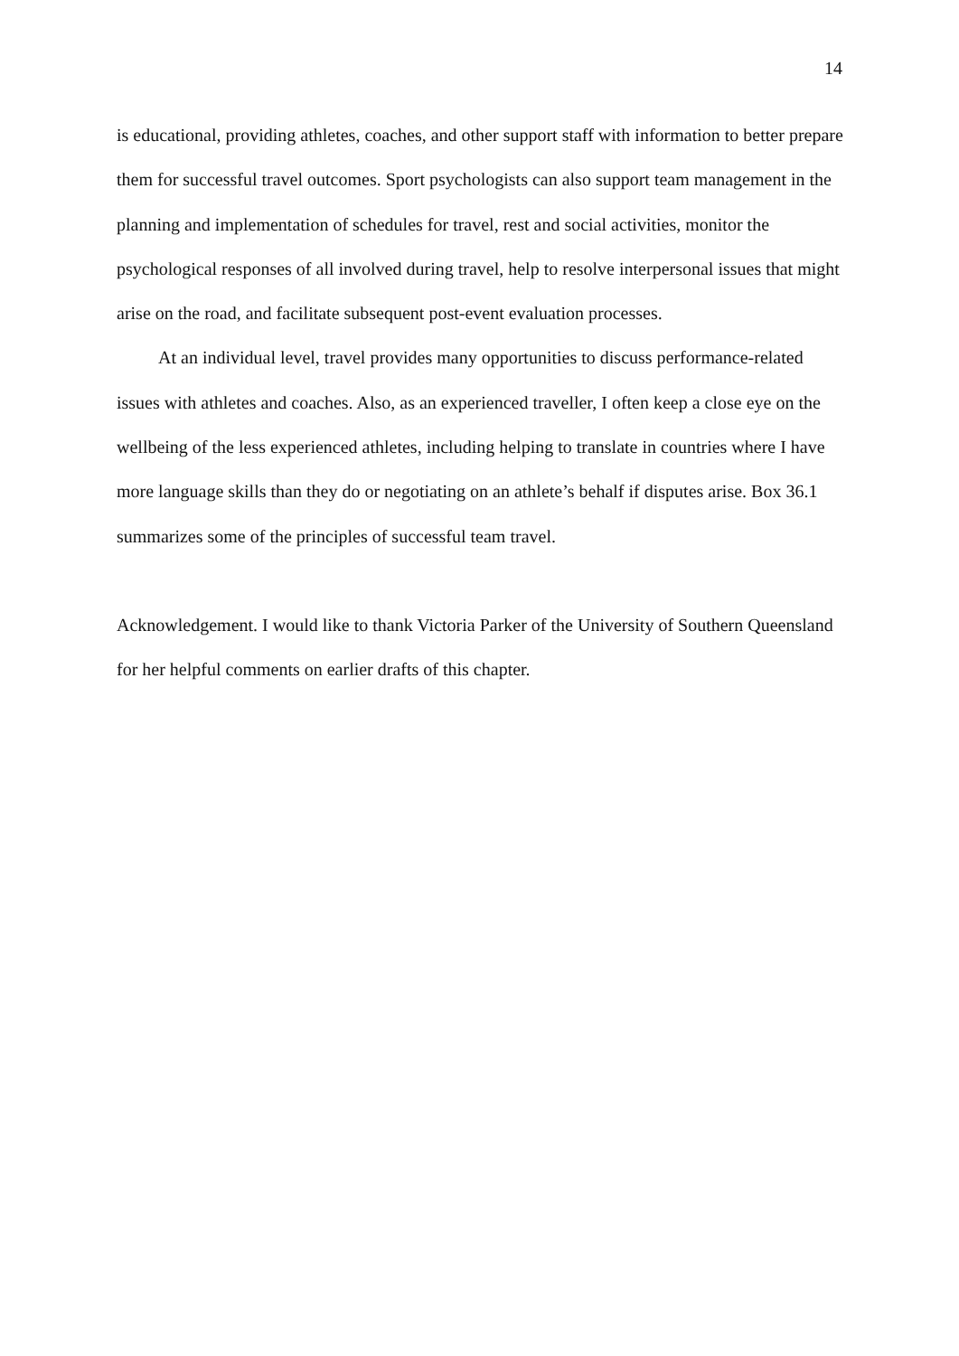14
is educational, providing athletes, coaches, and other support staff with information to better prepare them for successful travel outcomes. Sport psychologists can also support team management in the planning and implementation of schedules for travel, rest and social activities, monitor the psychological responses of all involved during travel, help to resolve interpersonal issues that might arise on the road, and facilitate subsequent post-event evaluation processes.
At an individual level, travel provides many opportunities to discuss performance-related issues with athletes and coaches. Also, as an experienced traveller, I often keep a close eye on the wellbeing of the less experienced athletes, including helping to translate in countries where I have more language skills than they do or negotiating on an athlete’s behalf if disputes arise. Box 36.1 summarizes some of the principles of successful team travel.
Acknowledgement. I would like to thank Victoria Parker of the University of Southern Queensland for her helpful comments on earlier drafts of this chapter.